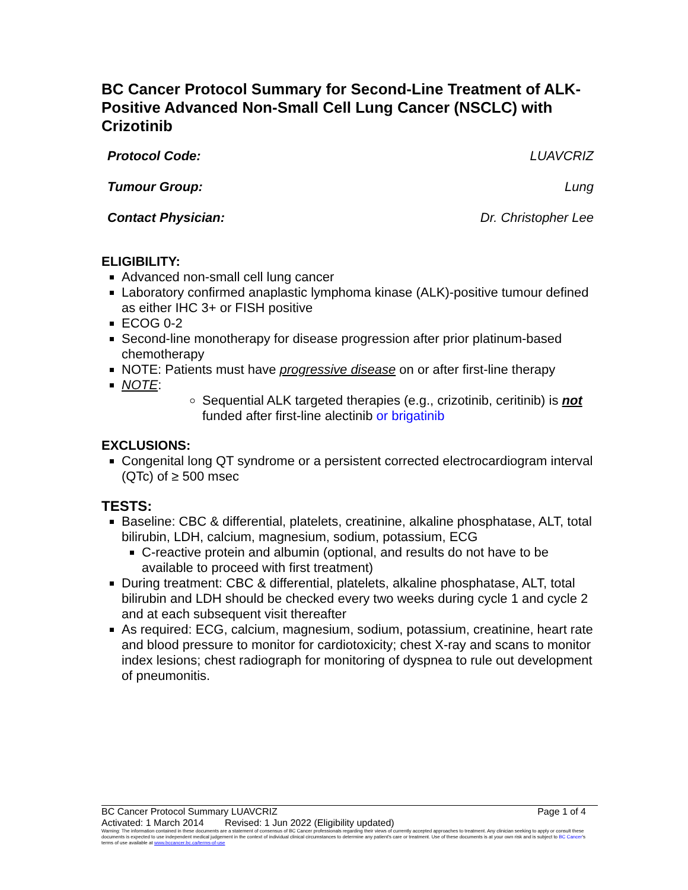BC Cancer Protocol Summary for Second-Line Treatment of ALK-Positive Advanced Non-Small Cell Lung Cancer (NSCLC) with Crizotinib
Protocol Code: LUAVCRIZ
Tumour Group: Lung
Contact Physician: Dr. Christopher Lee
ELIGIBILITY:
Advanced non-small cell lung cancer
Laboratory confirmed anaplastic lymphoma kinase (ALK)-positive tumour defined as either IHC 3+ or FISH positive
ECOG 0-2
Second-line monotherapy for disease progression after prior platinum-based chemotherapy
NOTE: Patients must have progressive disease on or after first-line therapy
NOTE:
Sequential ALK targeted therapies (e.g., crizotinib, ceritinib) is not funded after first-line alectinib or brigatinib
EXCLUSIONS:
Congenital long QT syndrome or a persistent corrected electrocardiogram interval (QTc) of ≥ 500 msec
TESTS:
Baseline: CBC & differential, platelets, creatinine, alkaline phosphatase, ALT, total bilirubin, LDH, calcium, magnesium, sodium, potassium, ECG
C-reactive protein and albumin (optional, and results do not have to be available to proceed with first treatment)
During treatment: CBC & differential, platelets, alkaline phosphatase, ALT, total bilirubin and LDH should be checked every two weeks during cycle 1 and cycle 2 and at each subsequent visit thereafter
As required: ECG, calcium, magnesium, sodium, potassium, creatinine, heart rate and blood pressure to monitor for cardiotoxicity; chest X-ray and scans to monitor index lesions; chest radiograph for monitoring of dyspnea to rule out development of pneumonitis.
BC Cancer Protocol Summary LUAVCRIZ Page 1 of 4
Activated: 1 March 2014 Revised: 1 Jun 2022 (Eligibility updated)
Warning: The information contained in these documents are a statement of consensus of BC Cancer professionals regarding their views of currently accepted approaches to treatment. Any clinician seeking to apply or consult these documents is expected to use independent medical judgement in the context of individual clinical circumstances to determine any patient's care or treatment. Use of these documents is at your own risk and is subject to BC Cancer's terms of use available at www.bccancer.bc.ca/terms-of-use